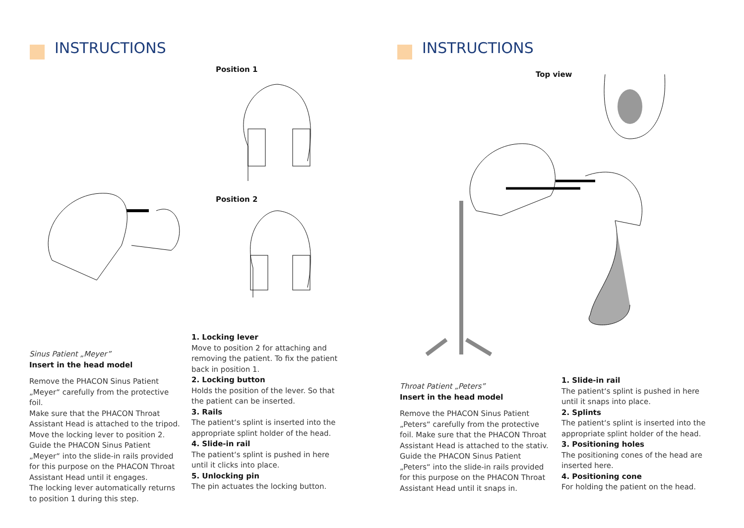INSTRUCTIONS
Position 1
Position 2
Sinus Patient „Meyer”
Insert in the head model
Remove the PHACON Sinus Patient „Meyer“ carefully from the protective foil.
Make sure that the PHACON Throat Assistant Head is attached to the tripod. Move the locking lever to position 2. Guide the PHACON Sinus Patient „Meyer“ into the slide-in rails provided for this purpose on the PHACON Throat Assistant Head until it engages.
The locking lever automatically returns to position 1 during this step.
1. Locking lever
Move to position 2 for attaching and removing the patient. To fix the patient back in position 1.
2. Locking button
Holds the position of the lever. So that the patient can be inserted.
3. Rails
The patient‘s splint is inserted into the appropriate splint holder of the head.
4. Slide-in rail
The patient‘s splint is pushed in here until it clicks into place.
5. Unlocking pin
The pin actuates the locking button.
INSTRUCTIONS
Top view
Throat Patient „Peters”
Insert in the head model
Remove the PHACON Sinus Patient „Peters“ carefully from the protective foil. Make sure that the PHACON Throat Assistant Head is attached to the stativ. Guide the PHACON Sinus Patient „Peters“ into the slide-in rails provided for this purpose on the PHACON Throat Assistant Head until it snaps in.
1. Slide-in rail
The patient‘s splint is pushed in here until it snaps into place.
2. Splints
The patient‘s splint is inserted into the appropriate splint holder of the head.
3. Positioning holes
The positioning cones of the head are inserted here.
4. Positioning cone
For holding the patient on the head.